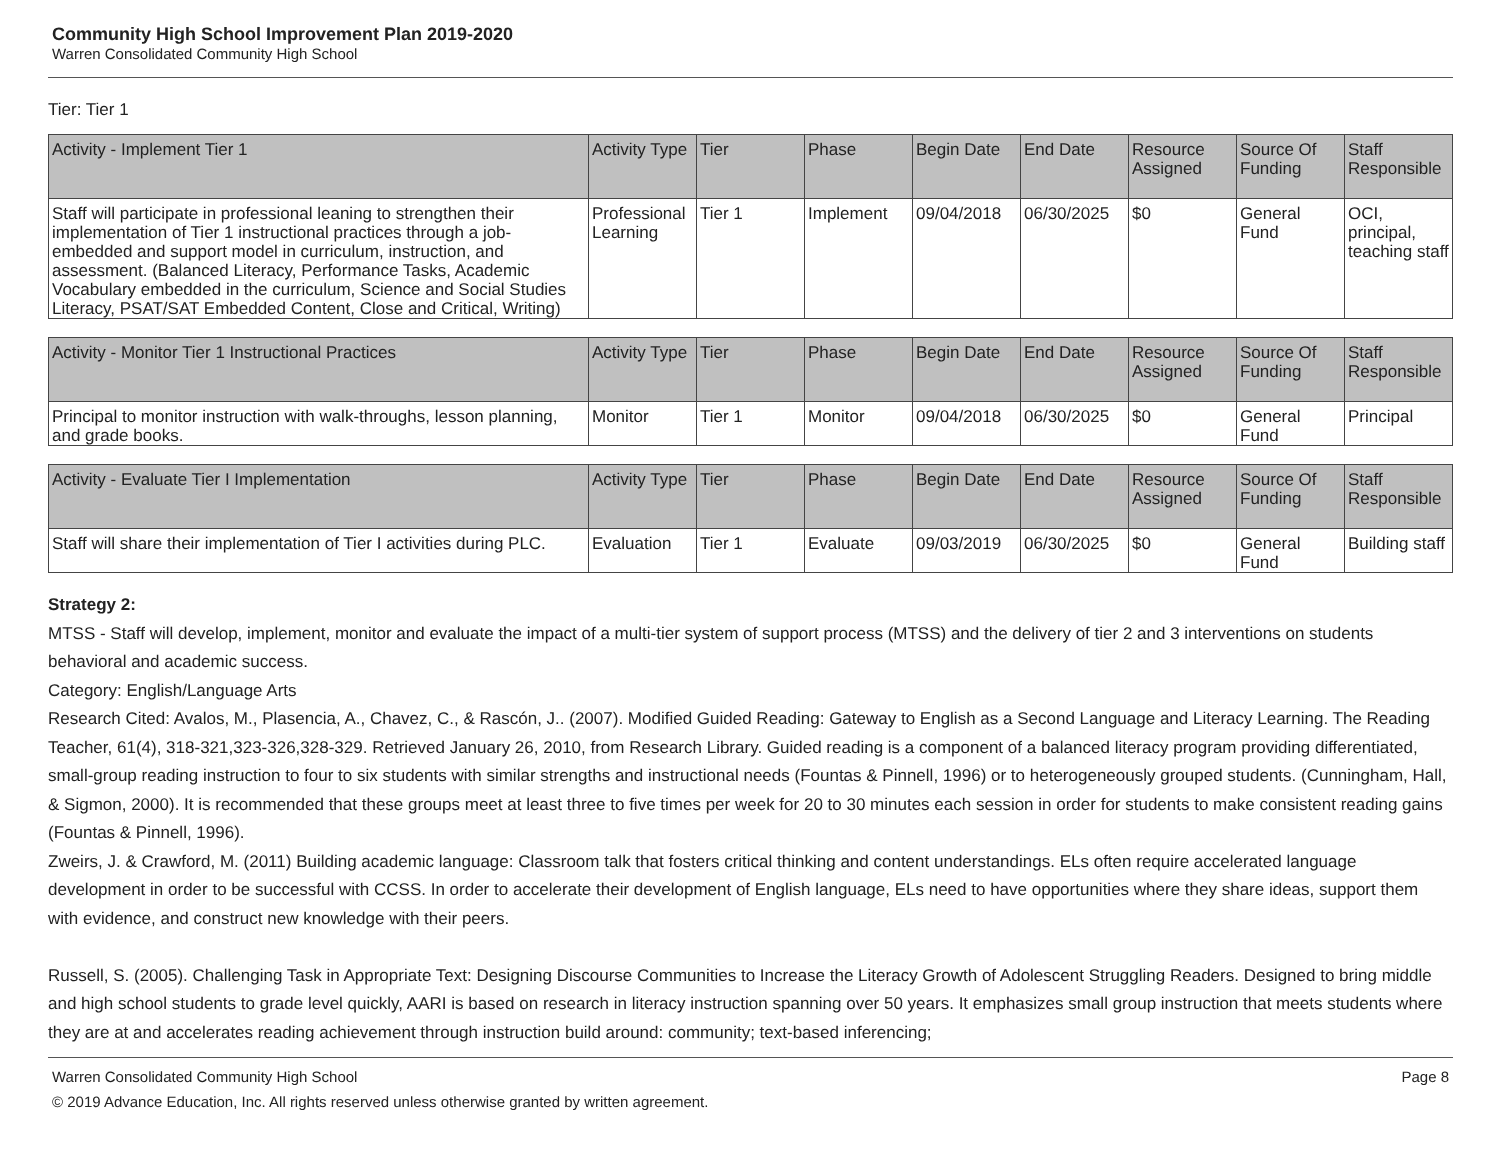Community High School Improvement Plan 2019-2020
Warren Consolidated Community High School
Tier: Tier 1
| Activity - Implement Tier 1 | Activity Type | Tier | Phase | Begin Date | End Date | Resource Assigned | Source Of Funding | Staff Responsible |
| --- | --- | --- | --- | --- | --- | --- | --- | --- |
| Staff will participate in professional leaning to strengthen their implementation of Tier 1 instructional practices through a job-embedded and support model in curriculum, instruction, and assessment. (Balanced Literacy, Performance Tasks, Academic Vocabulary embedded in the curriculum, Science and Social Studies Literacy, PSAT/SAT Embedded Content, Close and Critical, Writing) | Professional Learning | Tier 1 | Implement | 09/04/2018 | 06/30/2025 | $0 | General Fund | OCI, principal, teaching staff |
| Activity - Monitor Tier 1 Instructional Practices | Activity Type | Tier | Phase | Begin Date | End Date | Resource Assigned | Source Of Funding | Staff Responsible |
| --- | --- | --- | --- | --- | --- | --- | --- | --- |
| Principal to monitor instruction with walk-throughs, lesson planning, and grade books. | Monitor | Tier 1 | Monitor | 09/04/2018 | 06/30/2025 | $0 | General Fund | Principal |
| Activity - Evaluate Tier I Implementation | Activity Type | Tier | Phase | Begin Date | End Date | Resource Assigned | Source Of Funding | Staff Responsible |
| --- | --- | --- | --- | --- | --- | --- | --- | --- |
| Staff will share their implementation of Tier I activities during PLC. | Evaluation | Tier 1 | Evaluate | 09/03/2019 | 06/30/2025 | $0 | General Fund | Building staff |
Strategy 2:
MTSS - Staff will develop, implement, monitor and evaluate the impact of a multi-tier system of support process (MTSS) and the delivery of tier 2 and 3 interventions on students behavioral and academic success.
Category: English/Language Arts
Research Cited: Avalos, M., Plasencia, A., Chavez, C., & Rascón, J.. (2007). Modified Guided Reading: Gateway to English as a Second Language and Literacy Learning. The Reading Teacher, 61(4), 318-321,323-326,328-329. Retrieved January 26, 2010, from Research Library. Guided reading is a component of a balanced literacy program providing differentiated, small-group reading instruction to four to six students with similar strengths and instructional needs (Fountas & Pinnell, 1996) or to heterogeneously grouped students. (Cunningham, Hall, & Sigmon, 2000). It is recommended that these groups meet at least three to five times per week for 20 to 30 minutes each session in order for students to make consistent reading gains (Fountas & Pinnell, 1996).
Zweirs, J. & Crawford, M. (2011) Building academic language: Classroom talk that fosters critical thinking and content understandings. ELs often require accelerated language development in order to be successful with CCSS. In order to accelerate their development of English language, ELs need to have opportunities where they share ideas, support them with evidence, and construct new knowledge with their peers.
Russell, S. (2005). Challenging Task in Appropriate Text: Designing Discourse Communities to Increase the Literacy Growth of Adolescent Struggling Readers. Designed to bring middle and high school students to grade level quickly, AARI is based on research in literacy instruction spanning over 50 years. It emphasizes small group instruction that meets students where they are at and accelerates reading achievement through instruction build around: community; text-based inferencing;
Warren Consolidated Community High School
© 2019 Advance Education, Inc. All rights reserved unless otherwise granted by written agreement.
Page 8